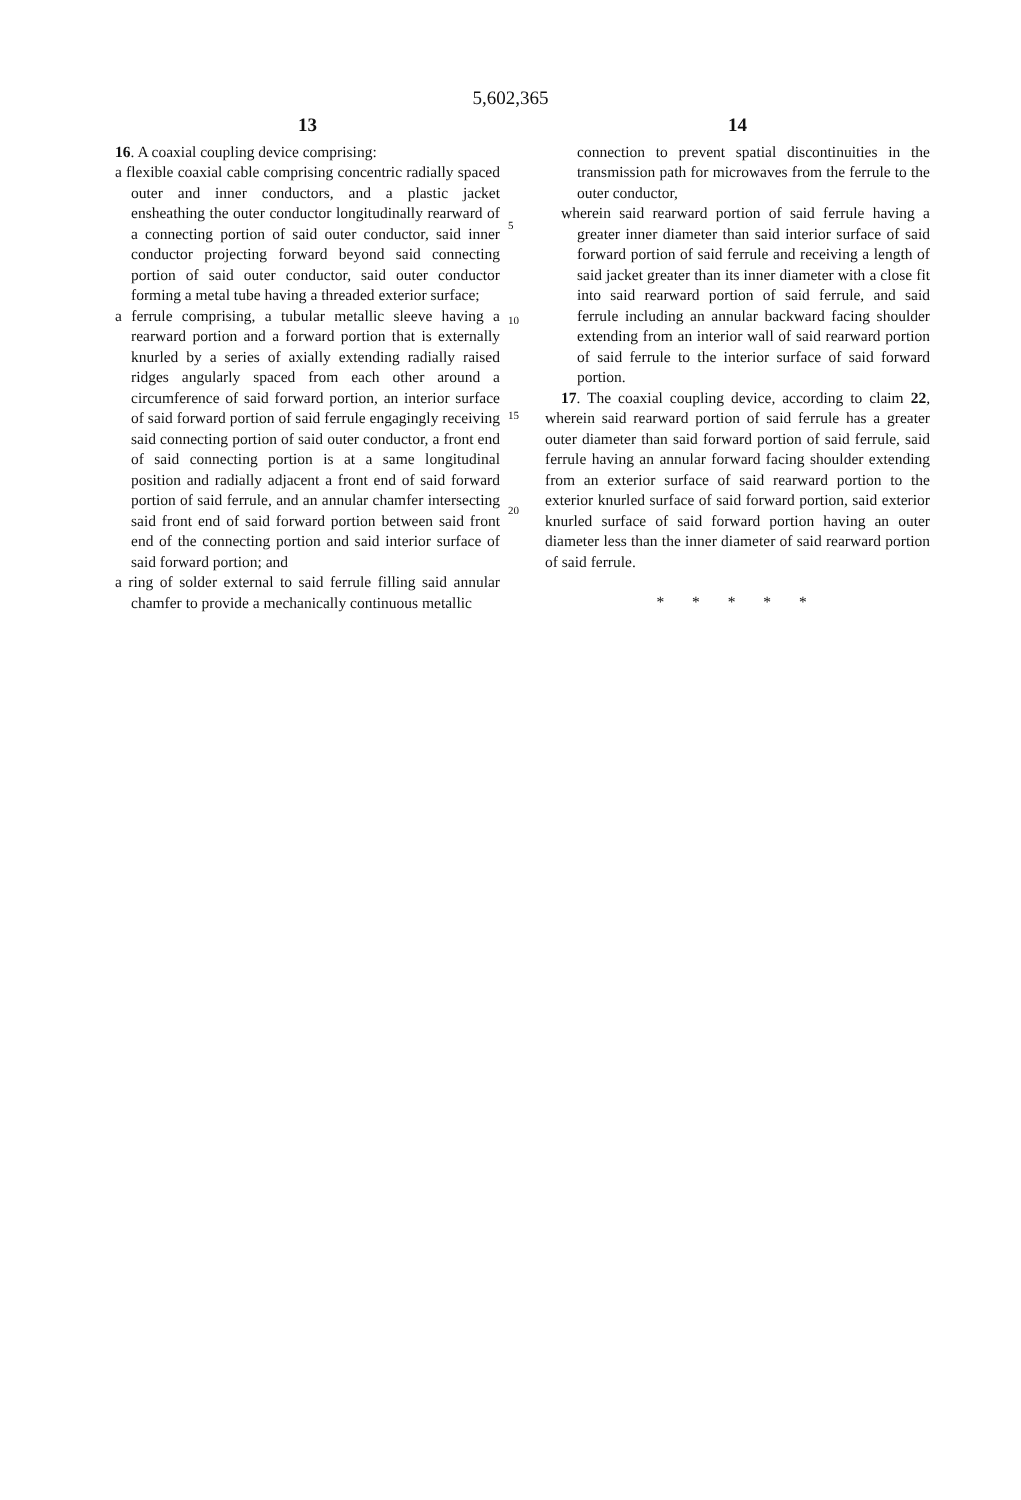5,602,365
13
16. A coaxial coupling device comprising:
a flexible coaxial cable comprising concentric radially spaced outer and inner conductors, and a plastic jacket ensheathing the outer conductor longitudinally rearward of a connecting portion of said outer conductor, said inner conductor projecting forward beyond said connecting portion of said outer conductor, said outer conductor forming a metal tube having a threaded exterior surface;
a ferrule comprising, a tubular metallic sleeve having a rearward portion and a forward portion that is externally knurled by a series of axially extending radially raised ridges angularly spaced from each other around a circumference of said forward portion, an interior surface of said forward portion of said ferrule engagingly receiving said connecting portion of said outer conductor, a front end of said connecting portion is at a same longitudinal position and radially adjacent a front end of said forward portion of said ferrule, and an annular chamfer intersecting said front end of said forward portion between said front end of the connecting portion and said interior surface of said forward portion; and
a ring of solder external to said ferrule filling said annular chamfer to provide a mechanically continuous metallic
5
10
15
20
14
connection to prevent spatial discontinuities in the transmission path for microwaves from the ferrule to the outer conductor,
wherein said rearward portion of said ferrule having a greater inner diameter than said interior surface of said forward portion of said ferrule and receiving a length of said jacket greater than its inner diameter with a close fit into said rearward portion of said ferrule, and said ferrule including an annular backward facing shoulder extending from an interior wall of said rearward portion of said ferrule to the interior surface of said forward portion.
17. The coaxial coupling device, according to claim 22, wherein said rearward portion of said ferrule has a greater outer diameter than said forward portion of said ferrule, said ferrule having an annular forward facing shoulder extending from an exterior surface of said rearward portion to the exterior knurled surface of said forward portion, said exterior knurled surface of said forward portion having an outer diameter less than the inner diameter of said rearward portion of said ferrule.
* * * * *